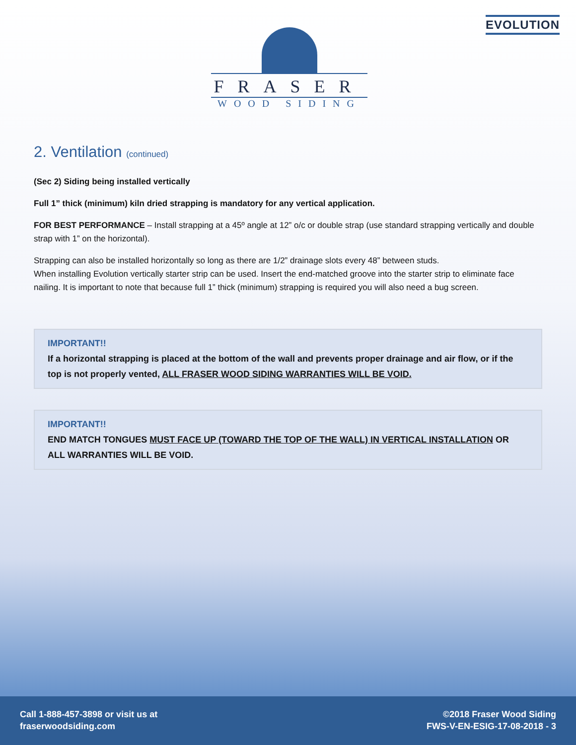EVOLUTION
FRASER
WOOD SIDING
2. Ventilation (continued)
(Sec 2) Siding being installed vertically
Full 1” thick (minimum) kiln dried strapping is mandatory for any vertical application.
FOR BEST PERFORMANCE – Install strapping at a 45º angle at 12” o/c or double strap (use standard strapping vertically and double strap with 1” on the horizontal).
Strapping can also be installed horizontally so long as there are 1/2” drainage slots every 48” between studs.
When installing Evolution vertically starter strip can be used. Insert the end-matched groove into the starter strip to eliminate face nailing. It is important to note that because full 1” thick (minimum) strapping is required you will also need a bug screen.
IMPORTANT!!
If a horizontal strapping is placed at the bottom of the wall and prevents proper drainage and air flow, or if the top is not properly vented, ALL FRASER WOOD SIDING WARRANTIES WILL BE VOID.
IMPORTANT!!
END MATCH TONGUES MUST FACE UP (TOWARD THE TOP OF THE WALL) IN VERTICAL INSTALLATION OR ALL WARRANTIES WILL BE VOID.
Call 1-888-457-3898 or visit us at
fraserwoodsiding.com
©2018 Fraser Wood Siding
FWS-V-EN-ESIG-17-08-2018 - 3